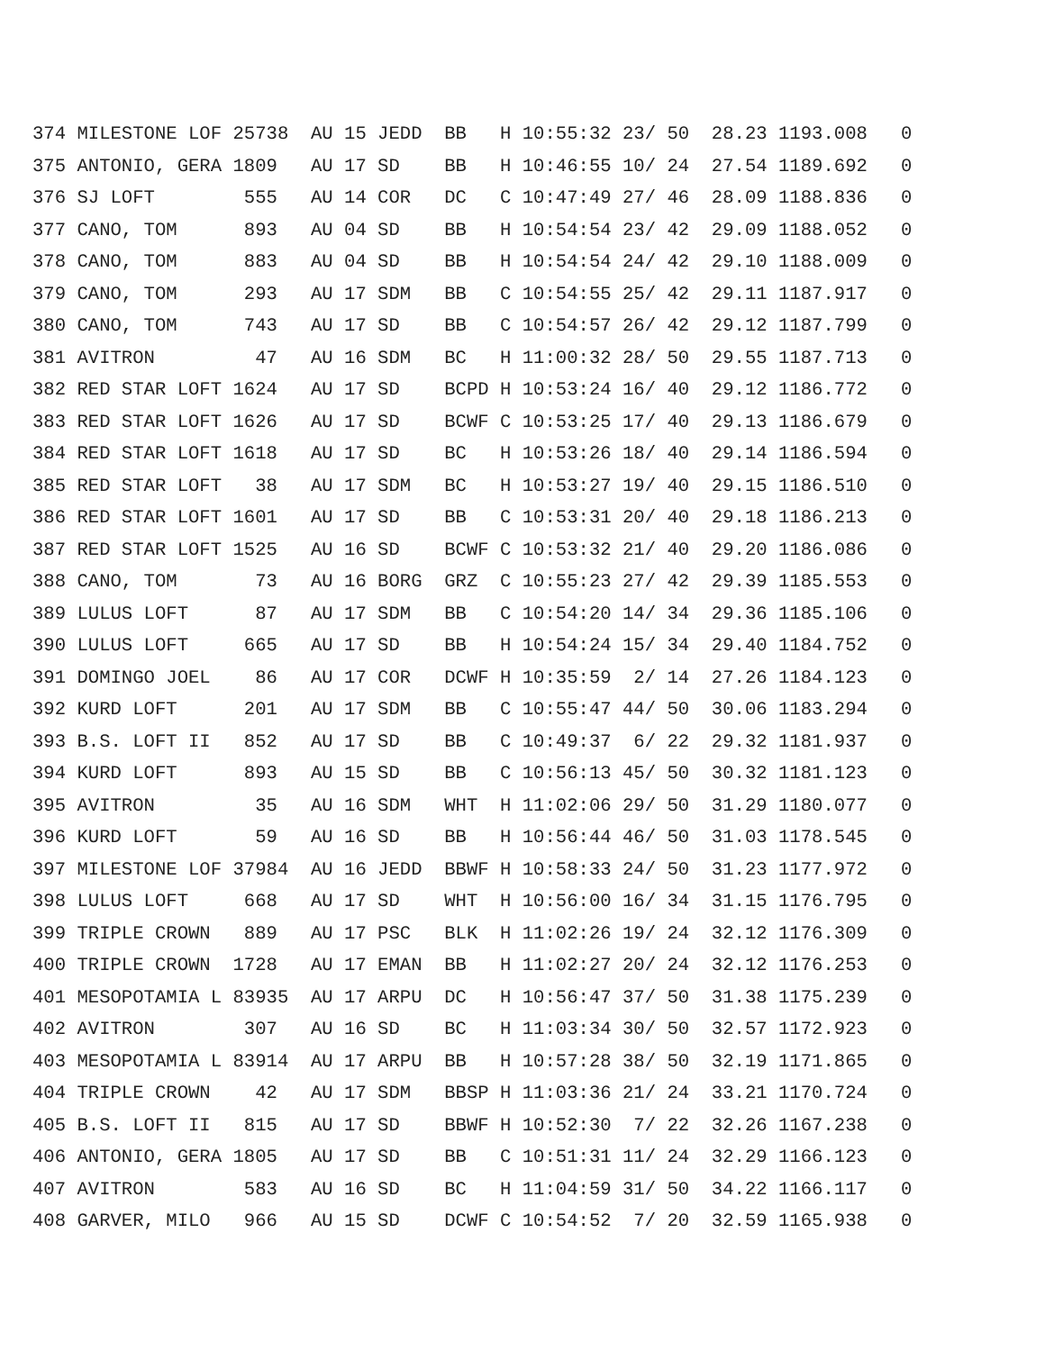374 MILESTONE LOF 25738  AU 15 JEDD  BB   H 10:55:32 23/ 50  28.23 1193.008   0
375 ANTONIO, GERA 1809   AU 17 SD    BB   H 10:46:55 10/ 24  27.54 1189.692   0
376 SJ LOFT        555   AU 14 COR   DC   C 10:47:49 27/ 46  28.09 1188.836   0
377 CANO, TOM      893   AU 04 SD    BB   H 10:54:54 23/ 42  29.09 1188.052   0
378 CANO, TOM      883   AU 04 SD    BB   H 10:54:54 24/ 42  29.10 1188.009   0
379 CANO, TOM      293   AU 17 SDM   BB   C 10:54:55 25/ 42  29.11 1187.917   0
380 CANO, TOM      743   AU 17 SD    BB   C 10:54:57 26/ 42  29.12 1187.799   0
381 AVITRON         47   AU 16 SDM   BC   H 11:00:32 28/ 50  29.55 1187.713   0
382 RED STAR LOFT 1624   AU 17 SD    BCPD H 10:53:24 16/ 40  29.12 1186.772   0
383 RED STAR LOFT 1626   AU 17 SD    BCWF C 10:53:25 17/ 40  29.13 1186.679   0
384 RED STAR LOFT 1618   AU 17 SD    BC   H 10:53:26 18/ 40  29.14 1186.594   0
385 RED STAR LOFT   38   AU 17 SDM   BC   H 10:53:27 19/ 40  29.15 1186.510   0
386 RED STAR LOFT 1601   AU 17 SD    BB   C 10:53:31 20/ 40  29.18 1186.213   0
387 RED STAR LOFT 1525   AU 16 SD    BCWF C 10:53:32 21/ 40  29.20 1186.086   0
388 CANO, TOM       73   AU 16 BORG  GRZ  C 10:55:23 27/ 42  29.39 1185.553   0
389 LULUS LOFT      87   AU 17 SDM   BB   C 10:54:20 14/ 34  29.36 1185.106   0
390 LULUS LOFT     665   AU 17 SD    BB   H 10:54:24 15/ 34  29.40 1184.752   0
391 DOMINGO JOEL    86   AU 17 COR   DCWF H 10:35:59  2/ 14  27.26 1184.123   0
392 KURD LOFT      201   AU 17 SDM   BB   C 10:55:47 44/ 50  30.06 1183.294   0
393 B.S. LOFT II   852   AU 17 SD    BB   C 10:49:37  6/ 22  29.32 1181.937   0
394 KURD LOFT      893   AU 15 SD    BB   C 10:56:13 45/ 50  30.32 1181.123   0
395 AVITRON         35   AU 16 SDM   WHT  H 11:02:06 29/ 50  31.29 1180.077   0
396 KURD LOFT       59   AU 16 SD    BB   H 10:56:44 46/ 50  31.03 1178.545   0
397 MILESTONE LOF 37984  AU 16 JEDD  BBWF H 10:58:33 24/ 50  31.23 1177.972   0
398 LULUS LOFT     668   AU 17 SD    WHT  H 10:56:00 16/ 34  31.15 1176.795   0
399 TRIPLE CROWN   889   AU 17 PSC   BLK  H 11:02:26 19/ 24  32.12 1176.309   0
400 TRIPLE CROWN  1728   AU 17 EMAN  BB   H 11:02:27 20/ 24  32.12 1176.253   0
401 MESOPOTAMIA L 83935  AU 17 ARPU  DC   H 10:56:47 37/ 50  31.38 1175.239   0
402 AVITRON        307   AU 16 SD    BC   H 11:03:34 30/ 50  32.57 1172.923   0
403 MESOPOTAMIA L 83914  AU 17 ARPU  BB   H 10:57:28 38/ 50  32.19 1171.865   0
404 TRIPLE CROWN    42   AU 17 SDM   BBSP H 11:03:36 21/ 24  33.21 1170.724   0
405 B.S. LOFT II   815   AU 17 SD    BBWF H 10:52:30  7/ 22  32.26 1167.238   0
406 ANTONIO, GERA 1805   AU 17 SD    BB   C 10:51:31 11/ 24  32.29 1166.123   0
407 AVITRON        583   AU 16 SD    BC   H 11:04:59 31/ 50  34.22 1166.117   0
408 GARVER, MILO   966   AU 15 SD    DCWF C 10:54:52  7/ 20  32.59 1165.938   0